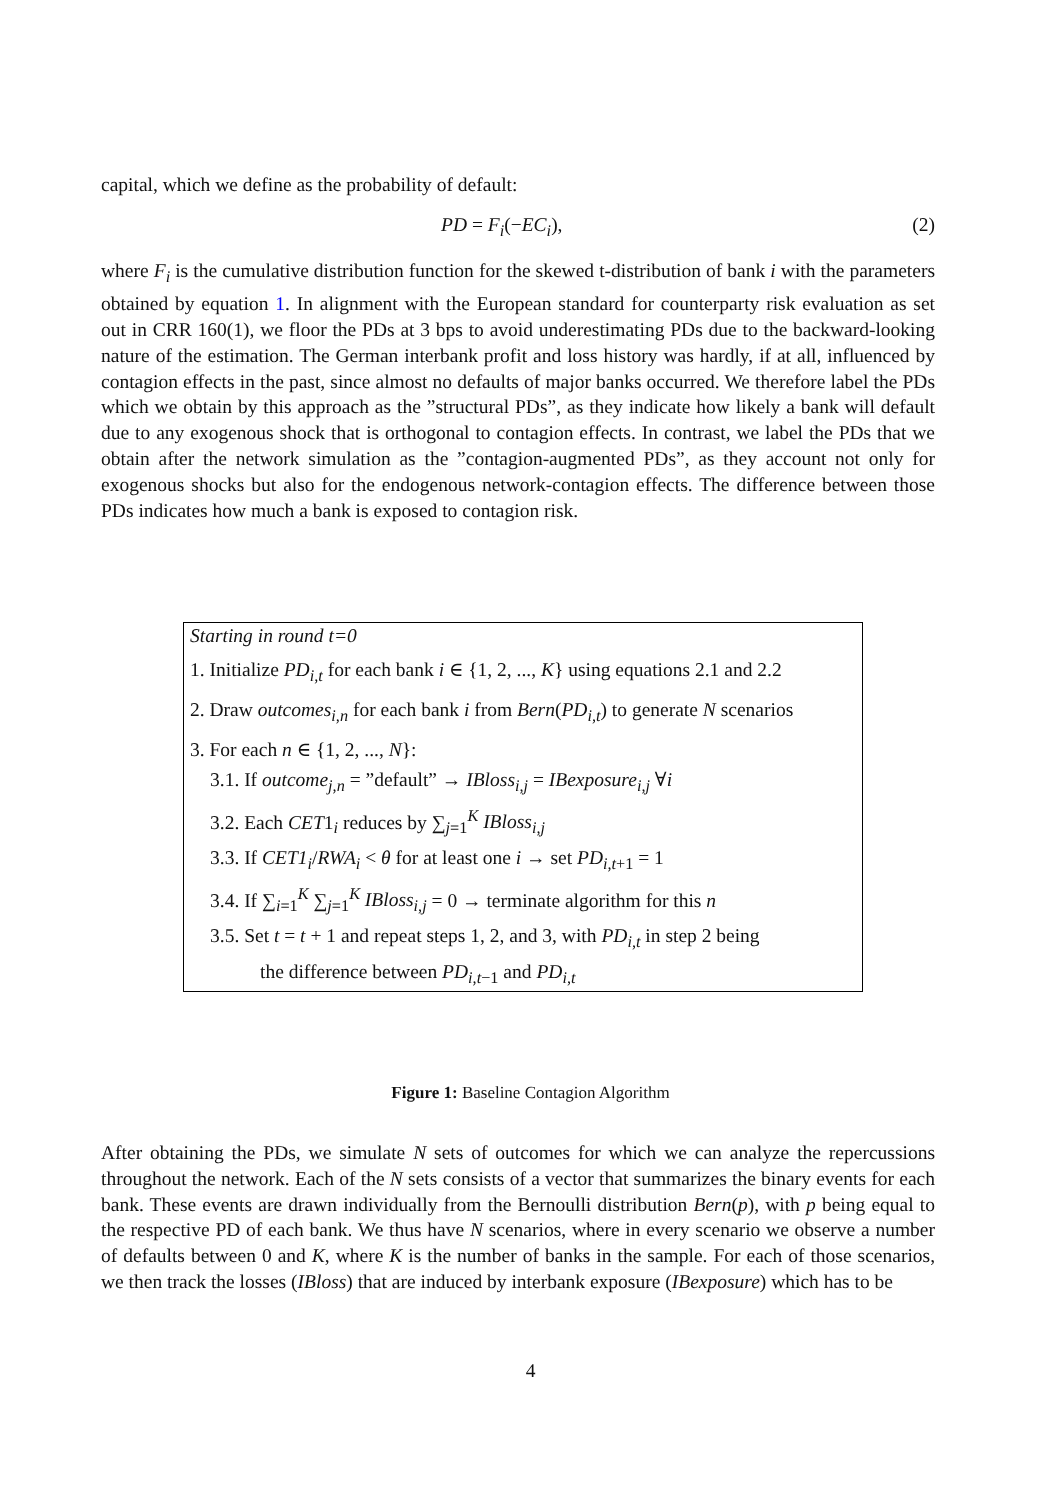capital, which we define as the probability of default:
PD = F<sub>i</sub>(−EC<sub>i</sub>), (2)
where F<sub>i</sub> is the cumulative distribution function for the skewed t-distribution of bank i with the parameters obtained by equation 1. In alignment with the European standard for counterparty risk evaluation as set out in CRR 160(1), we floor the PDs at 3 bps to avoid underestimating PDs due to the backward-looking nature of the estimation. The German interbank profit and loss history was hardly, if at all, influenced by contagion effects in the past, since almost no defaults of major banks occurred. We therefore label the PDs which we obtain by this approach as the ”structural PDs”, as they indicate how likely a bank will default due to any exogenous shock that is orthogonal to contagion effects. In contrast, we label the PDs that we obtain after the network simulation as the ”contagion-augmented PDs”, as they account not only for exogenous shocks but also for the endogenous network-contagion effects. The difference between those PDs indicates how much a bank is exposed to contagion risk.
Starting in round t=0
1. Initialize PD<sub>i,t</sub> for each bank i ∈ {1, 2, ..., K} using equations 2.1 and 2.2
2. Draw outcomes<sub>i,n</sub> for each bank i from Bern(PD<sub>i,t</sub>) to generate N scenarios
3. For each n ∈ {1, 2, ..., N}:
3.1. If outcome<sub>j,n</sub> = ”default” → IBloss<sub>i,j</sub> = IBexposure<sub>i,j</sub> ∀i
3.2. Each CET1<sub>i</sub> reduces by ∑<sub>j=1</sub><sup>K</sup> IBloss<sub>i,j</sub>
3.3. If CET1<sub>i</sub>/RWA<sub>i</sub> < θ for at least one i → set PD<sub>i,t+1</sub> = 1
3.4. If ∑<sub>i=1</sub><sup>K</sup> ∑<sub>j=1</sub><sup>K</sup> IBloss<sub>i,j</sub> = 0 → terminate algorithm for this n
3.5. Set t = t + 1 and repeat steps 1, 2, and 3, with PD<sub>i,t</sub> in step 2 being
the difference between PD<sub>i,t−1</sub> and PD<sub>i,t</sub>
Figure 1: Baseline Contagion Algorithm
After obtaining the PDs, we simulate N sets of outcomes for which we can analyze the repercussions throughout the network. Each of the N sets consists of a vector that summarizes the binary events for each bank. These events are drawn individually from the Bernoulli distribution Bern(p), with p being equal to the respective PD of each bank. We thus have N scenarios, where in every scenario we observe a number of defaults between 0 and K, where K is the number of banks in the sample. For each of those scenarios, we then track the losses (IBloss) that are induced by interbank exposure (IBexposure) which has to be
4